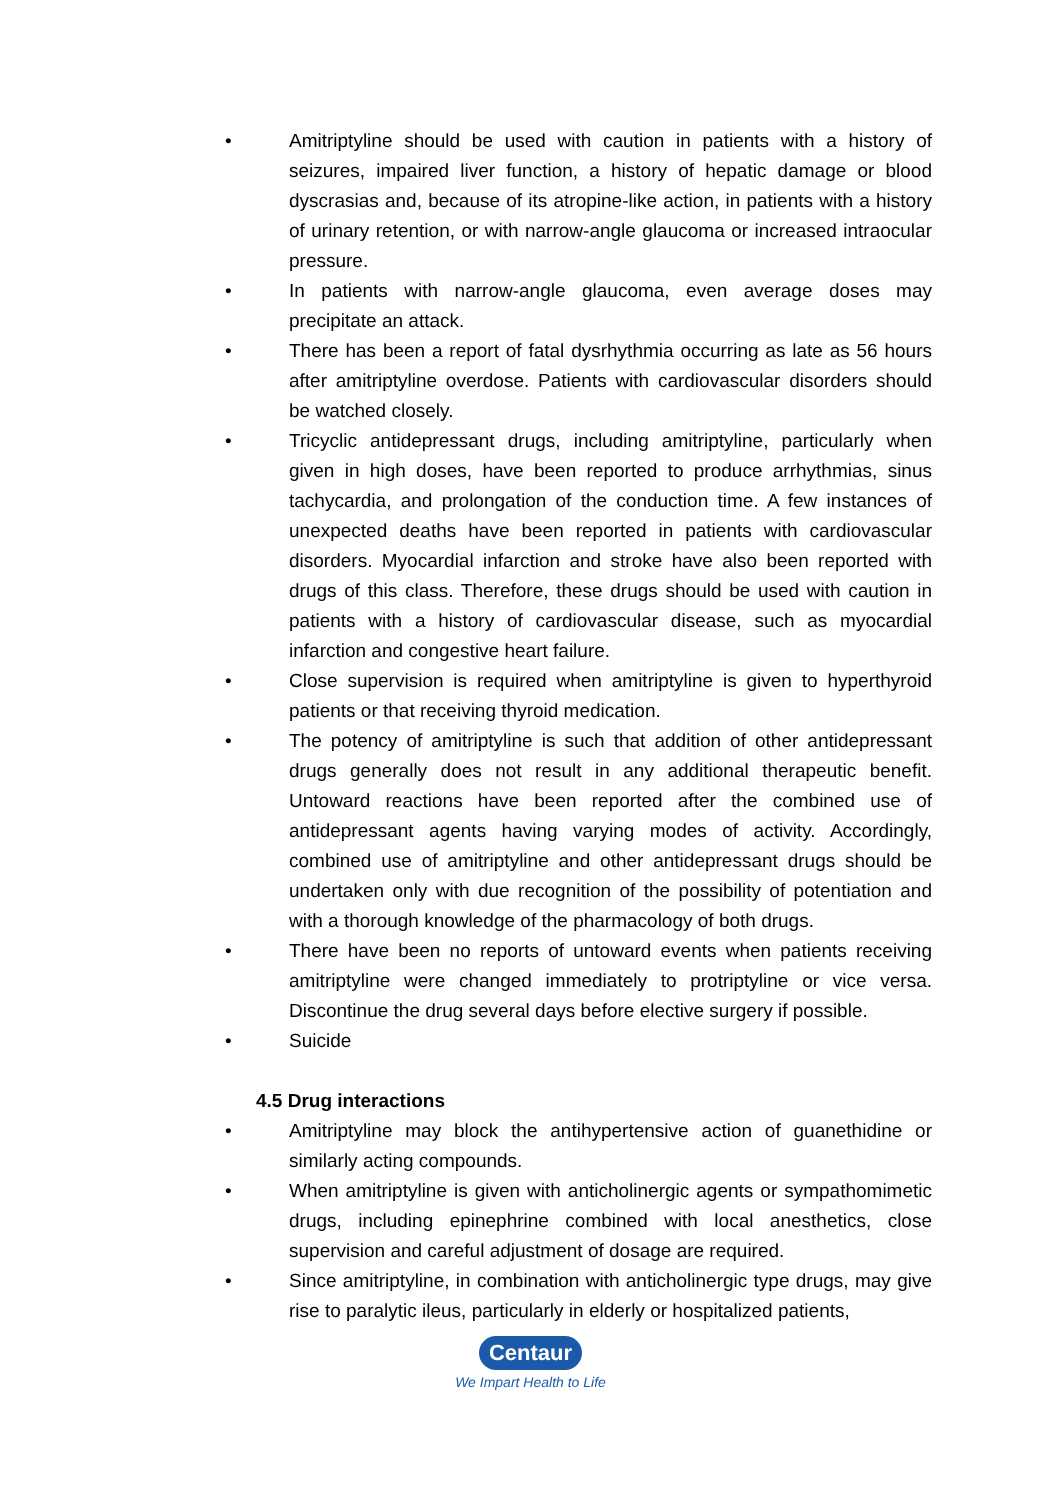• Amitriptyline should be used with caution in patients with a history of seizures, impaired liver function, a history of hepatic damage or blood dyscrasias and, because of its atropine-like action, in patients with a history of urinary retention, or with narrow-angle glaucoma or increased intraocular pressure.
• In patients with narrow-angle glaucoma, even average doses may precipitate an attack.
• There has been a report of fatal dysrhythmia occurring as late as 56 hours after amitriptyline overdose. Patients with cardiovascular disorders should be watched closely.
• Tricyclic antidepressant drugs, including amitriptyline, particularly when given in high doses, have been reported to produce arrhythmias, sinus tachycardia, and prolongation of the conduction time. A few instances of unexpected deaths have been reported in patients with cardiovascular disorders. Myocardial infarction and stroke have also been reported with drugs of this class. Therefore, these drugs should be used with caution in patients with a history of cardiovascular disease, such as myocardial infarction and congestive heart failure.
• Close supervision is required when amitriptyline is given to hyperthyroid patients or that receiving thyroid medication.
• The potency of amitriptyline is such that addition of other antidepressant drugs generally does not result in any additional therapeutic benefit. Untoward reactions have been reported after the combined use of antidepressant agents having varying modes of activity. Accordingly, combined use of amitriptyline and other antidepressant drugs should be undertaken only with due recognition of the possibility of potentiation and with a thorough knowledge of the pharmacology of both drugs.
• There have been no reports of untoward events when patients receiving amitriptyline were changed immediately to protriptyline or vice versa. Discontinue the drug several days before elective surgery if possible.
• Suicide
4.5 Drug interactions
• Amitriptyline may block the antihypertensive action of guanethidine or similarly acting compounds.
• When amitriptyline is given with anticholinergic agents or sympathomimetic drugs, including epinephrine combined with local anesthetics, close supervision and careful adjustment of dosage are required.
• Since amitriptyline, in combination with anticholinergic type drugs, may give rise to paralytic ileus, particularly in elderly or hospitalized patients,
Centaur
We Impart Health to Life